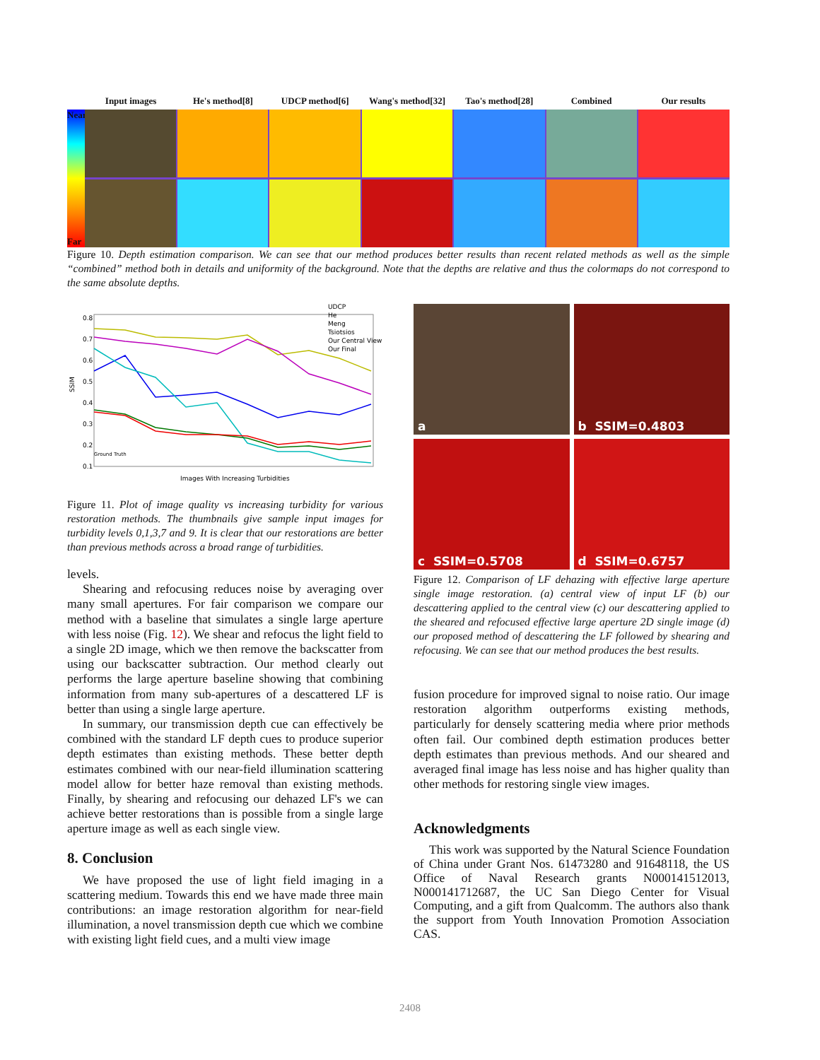Input images He's method[8] UDCP method[6] Wang's method[32] Tao's method[28] Combined Our results
Near
Far
Figure 10. Depth estimation comparison. We can see that our method produces better results than recent related methods as well as the simple “combined” method both in details and uniformity of the background. Note that the depths are relative and thus the colormaps do not correspond to the same absolute depths.
SSIM
0.8
0.7
0.6
0.5
0.4
0.3
0.2
0.1
UDCP
He
Meng
Tsiotsios
Our Central View
Our Final
Ground Truth
Images With Increasing Turbidities
Figure 11. Plot of image quality vs increasing turbidity for various restoration methods. The thumbnails give sample input images for turbidity levels 0,1,3,7 and 9. It is clear that our restorations are better than previous methods across a broad range of turbidities.
levels.
Shearing and refocusing reduces noise by averaging over many small apertures. For fair comparison we compare our method with a baseline that simulates a single large aperture with less noise (Fig. 12). We shear and refocus the light field to a single 2D image, which we then remove the backscatter from using our backscatter subtraction. Our method clearly out performs the large aperture baseline showing that combining information from many sub-apertures of a descattered LF is better than using a single large aperture.
In summary, our transmission depth cue can effectively be combined with the standard LF depth cues to produce superior depth estimates than existing methods. These better depth estimates combined with our near-field illumination scattering model allow for better haze removal than existing methods. Finally, by shearing and refocusing our dehazed LF's we can achieve better restorations than is possible from a single large aperture image as well as each single view.
8. Conclusion
We have proposed the use of light field imaging in a scattering medium. Towards this end we have made three main contributions: an image restoration algorithm for near-field illumination, a novel transmission depth cue which we combine with existing light field cues, and a multi view image
a
b SSIM=0.4803
c SSIM=0.5708
d SSIM=0.6757
Figure 12. Comparison of LF dehazing with effective large aperture single image restoration. (a) central view of input LF (b) our descattering applied to the central view (c) our descattering applied to the sheared and refocused effective large aperture 2D single image (d) our proposed method of descattering the LF followed by shearing and refocusing. We can see that our method produces the best results.
fusion procedure for improved signal to noise ratio. Our image restoration algorithm outperforms existing methods, particularly for densely scattering media where prior methods often fail. Our combined depth estimation produces better depth estimates than previous methods. And our sheared and averaged final image has less noise and has higher quality than other methods for restoring single view images.
Acknowledgments
This work was supported by the Natural Science Foundation of China under Grant Nos. 61473280 and 91648118, the US Office of Naval Research grants N000141512013, N000141712687, the UC San Diego Center for Visual Computing, and a gift from Qualcomm. The authors also thank the support from Youth Innovation Promotion Association CAS.
2408